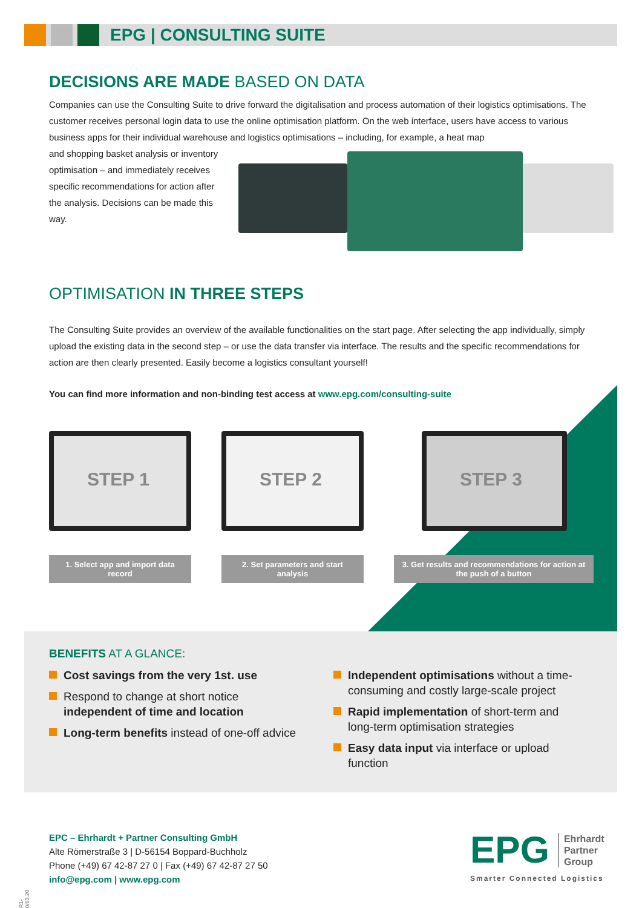EPG | CONSULTING SUITE
DECISIONS ARE MADE BASED ON DATA
Companies can use the Consulting Suite to drive forward the digitalisation and process automation of their logistics optimisations. The customer receives personal login data to use the online optimisation platform. On the web interface, users have access to various business apps for their individual warehouse and logistics optimisations – including, for example, a heat map
and shopping basket analysis or inventory optimisation – and immediately receives specific recommendations for action after the analysis. Decisions can be made this way.
OPTIMISATION IN THREE STEPS
The Consulting Suite provides an overview of the available functionalities on the start page. After selecting the app individually, simply upload the existing data in the second step – or use the data transfer via interface. The results and the specific recommendations for action are then clearly presented. Easily become a logistics consultant yourself!
You can find more information and non-binding test access at www.epg.com/consulting-suite
STEP 1
1. Select app and import data record
STEP 2
2. Set parameters and start analysis
STEP 3
3. Get results and recommendations for action at the push of a button
BENEFITS AT A GLANCE:
Cost savings from the very 1st. use
Respond to change at short notice independent of time and location
Long-term benefits instead of one-off advice
Independent optimisations without a time-consuming and costly large-scale project
Rapid implementation of short-term and long-term optimisation strategies
Easy data input via interface or upload function
R1-0/03.20
EPC – Ehrhardt + Partner Consulting GmbH
Alte Römerstraße 3 | D-56154 Boppard-Buchholz
Phone (+49) 67 42-87 27 0 | Fax (+49) 67 42-87 27 50
info@epg.com | www.epg.com
EPG Ehrhardt
Partner
Group
Smarter Connected Logistics